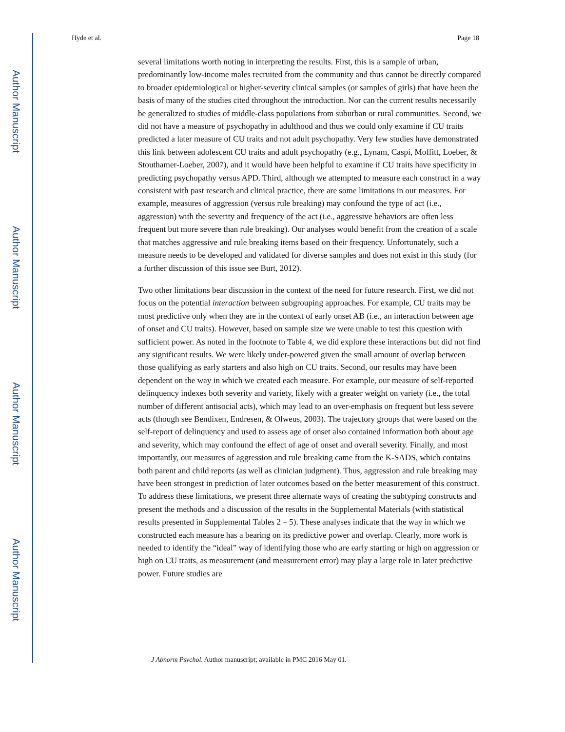Author Manuscript
Author Manuscript
Author Manuscript
Author Manuscript
Hyde et al. Page 18
several limitations worth noting in interpreting the results. First, this is a sample of urban, predominantly low-income males recruited from the community and thus cannot be directly compared to broader epidemiological or higher-severity clinical samples (or samples of girls) that have been the basis of many of the studies cited throughout the introduction. Nor can the current results necessarily be generalized to studies of middle-class populations from suburban or rural communities. Second, we did not have a measure of psychopathy in adulthood and thus we could only examine if CU traits predicted a later measure of CU traits and not adult psychopathy. Very few studies have demonstrated this link between adolescent CU traits and adult psychopathy (e.g., Lynam, Caspi, Moffitt, Loeber, & Stouthamer-Loeber, 2007), and it would have been helpful to examine if CU traits have specificity in predicting psychopathy versus APD. Third, although we attempted to measure each construct in a way consistent with past research and clinical practice, there are some limitations in our measures. For example, measures of aggression (versus rule breaking) may confound the type of act (i.e., aggression) with the severity and frequency of the act (i.e., aggressive behaviors are often less frequent but more severe than rule breaking). Our analyses would benefit from the creation of a scale that matches aggressive and rule breaking items based on their frequency. Unfortunately, such a measure needs to be developed and validated for diverse samples and does not exist in this study (for a further discussion of this issue see Burt, 2012).
Two other limitations bear discussion in the context of the need for future research. First, we did not focus on the potential interaction between subgrouping approaches. For example, CU traits may be most predictive only when they are in the context of early onset AB (i.e., an interaction between age of onset and CU traits). However, based on sample size we were unable to test this question with sufficient power. As noted in the footnote to Table 4, we did explore these interactions but did not find any significant results. We were likely under-powered given the small amount of overlap between those qualifying as early starters and also high on CU traits. Second, our results may have been dependent on the way in which we created each measure. For example, our measure of self-reported delinquency indexes both severity and variety, likely with a greater weight on variety (i.e., the total number of different antisocial acts), which may lead to an over-emphasis on frequent but less severe acts (though see Bendixen, Endresen, & Olweus, 2003). The trajectory groups that were based on the self-report of delinquency and used to assess age of onset also contained information both about age and severity, which may confound the effect of age of onset and overall severity. Finally, and most importantly, our measures of aggression and rule breaking came from the K-SADS, which contains both parent and child reports (as well as clinician judgment). Thus, aggression and rule breaking may have been strongest in prediction of later outcomes based on the better measurement of this construct. To address these limitations, we present three alternate ways of creating the subtyping constructs and present the methods and a discussion of the results in the Supplemental Materials (with statistical results presented in Supplemental Tables 2 – 5). These analyses indicate that the way in which we constructed each measure has a bearing on its predictive power and overlap. Clearly, more work is needed to identify the “ideal” way of identifying those who are early starting or high on aggression or high on CU traits, as measurement (and measurement error) may play a large role in later predictive power. Future studies are
J Abnorm Psychol. Author manuscript; available in PMC 2016 May 01.